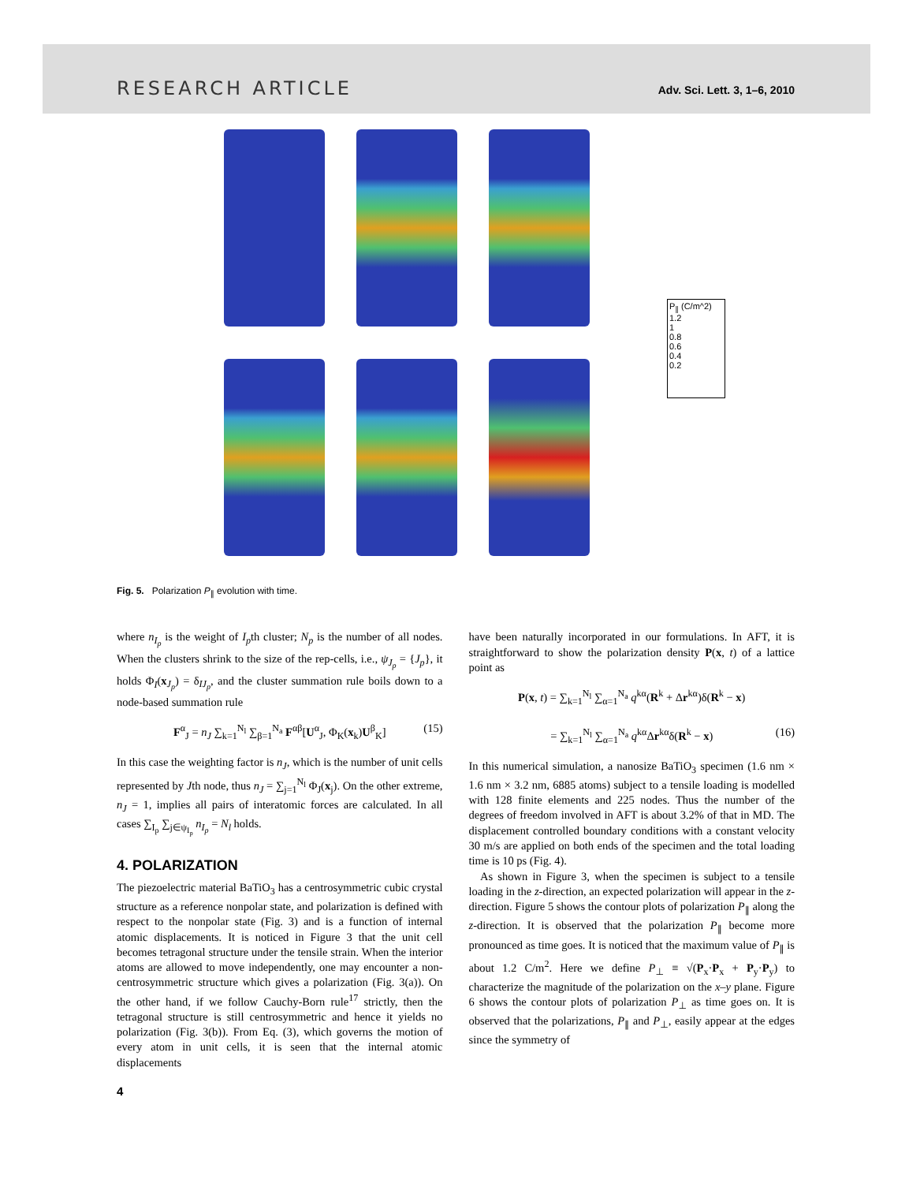RESEARCH ARTICLE
Adv. Sci. Lett. 3, 1–6, 2010
P<sub>∥</sub> (C/m^2)
1.2
1
0.8
0.6
0.4
0.2
Fig. 5. Polarization P<sub>∥</sub> evolution with time.
where n<sub>I<sub>p</sub></sub> is the weight of I<sub>p</sub>th cluster; N<sub>p</sub> is the number of all nodes. When the clusters shrink to the size of the rep-cells, i.e., ψ<sub>J<sub>p</sub></sub> = {J<sub>p</sub>}, it holds Φ<sub>I</sub>(x<sub>J<sub>p</sub></sub>) = δ<sub>IJ<sub>p</sub></sub>, and the cluster summation rule boils down to a node-based summation rule
F<sup>α</sup><sub>J</sub> = n<sub>J</sub> ∑<sub>k=1</sub><sup>N<sub>l</sub></sup> ∑<sub>β=1</sub><sup>N<sub>a</sub></sup> F<sup>αβ</sup>[U<sup>α</sup><sub>J</sub>, Φ<sub>K</sub>(x<sub>k</sub>)U<sup>β</sup><sub>K</sub>] (15)
In this case the weighting factor is n<sub>J</sub>, which is the number of unit cells represented by Jth node, thus n<sub>J</sub> = ∑<sub>j=1</sub><sup>N<sub>l</sub></sup> Φ<sub>J</sub>(x<sub>j</sub>). On the other extreme, n<sub>J</sub> = 1, implies all pairs of interatomic forces are calculated. In all cases ∑<sub>I<sub>p</sub></sub> ∑<sub>j∈ψ<sub>I<sub>p</sub></sub></sub> n<sub>I<sub>p</sub></sub> = N<sub>l</sub> holds.
4. POLARIZATION
The piezoelectric material BaTiO<sub>3</sub> has a centrosymmetric cubic crystal structure as a reference nonpolar state, and polarization is defined with respect to the nonpolar state (Fig. 3) and is a function of internal atomic displacements. It is noticed in Figure 3 that the unit cell becomes tetragonal structure under the tensile strain. When the interior atoms are allowed to move independently, one may encounter a non-centrosymmetric structure which gives a polarization (Fig. 3(a)). On the other hand, if we follow Cauchy-Born rule<sup>17</sup> strictly, then the tetragonal structure is still centrosymmetric and hence it yields no polarization (Fig. 3(b)). From Eq. (3), which governs the motion of every atom in unit cells, it is seen that the internal atomic displacements
have been naturally incorporated in our formulations. In AFT, it is straightforward to show the polarization density P(x, t) of a lattice point as
P(x, t) = ∑<sub>k=1</sub><sup>N<sub>l</sub></sup> ∑<sub>α=1</sub><sup>N<sub>a</sub></sup> q<sup>kα</sup>(R<sup>k</sup> + Δr<sup>kα</sup>)δ(R<sup>k</sup> − x)
= ∑<sub>k=1</sub><sup>N<sub>l</sub></sup> ∑<sub>α=1</sub><sup>N<sub>a</sub></sup> q<sup>kα</sup>Δr<sup>kα</sup>δ(R<sup>k</sup> − x) (16)
In this numerical simulation, a nanosize BaTiO<sub>3</sub> specimen (1.6 nm × 1.6 nm × 3.2 nm, 6885 atoms) subject to a tensile loading is modelled with 128 finite elements and 225 nodes. Thus the number of the degrees of freedom involved in AFT is about 3.2% of that in MD. The displacement controlled boundary conditions with a constant velocity 30 m/s are applied on both ends of the specimen and the total loading time is 10 ps (Fig. 4).
As shown in Figure 3, when the specimen is subject to a tensile loading in the z-direction, an expected polarization will appear in the z-direction. Figure 5 shows the contour plots of polarization P<sub>∥</sub> along the z-direction. It is observed that the polarization P<sub>∥</sub> become more pronounced as time goes. It is noticed that the maximum value of P<sub>∥</sub> is about 1.2 C/m<sup>2</sup>. Here we define P<sub>⊥</sub> ≡ √(P<sub>x</sub>·P<sub>x</sub> + P<sub>y</sub>·P<sub>y</sub>) to characterize the magnitude of the polarization on the x–y plane. Figure 6 shows the contour plots of polarization P<sub>⊥</sub> as time goes on. It is observed that the polarizations, P<sub>∥</sub> and P<sub>⊥</sub>, easily appear at the edges since the symmetry of
4